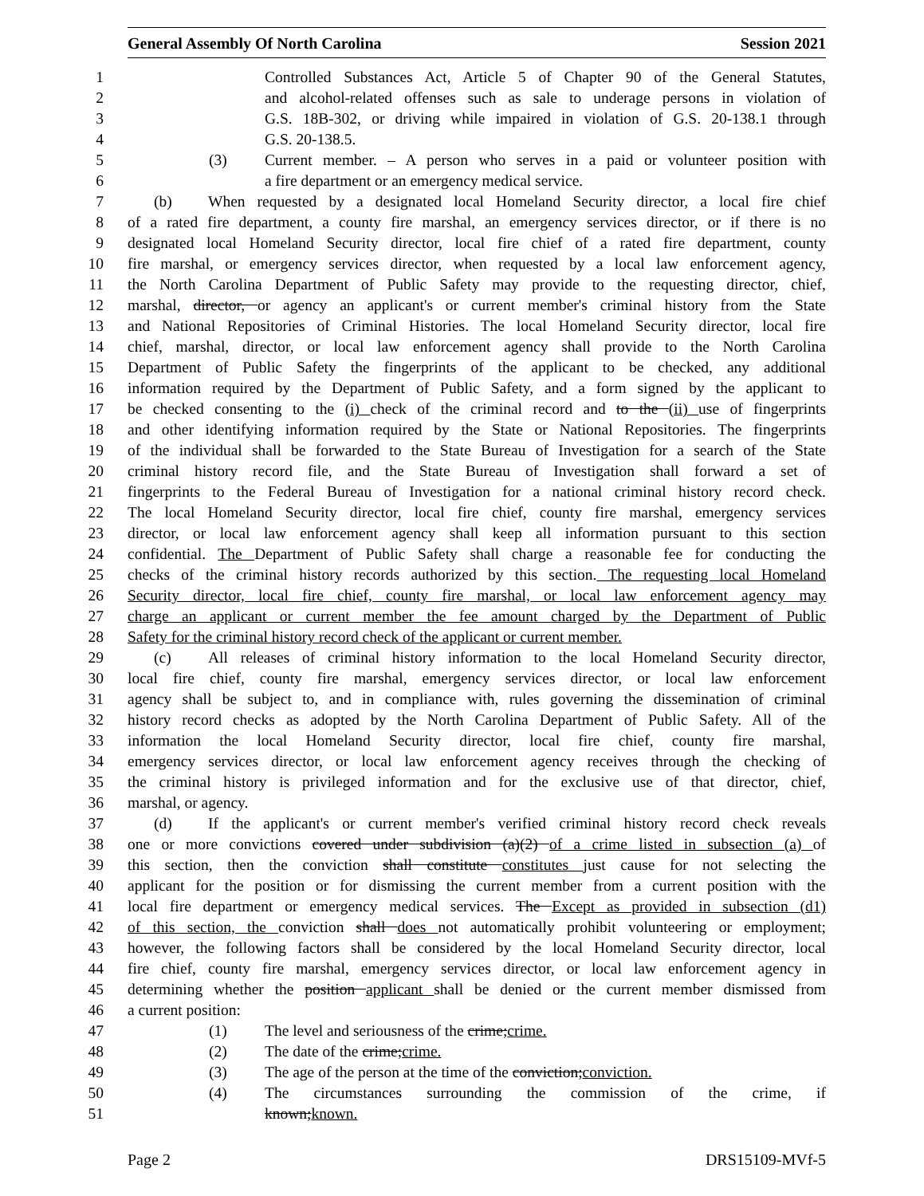General Assembly Of North Carolina Session 2021
1 Controlled Substances Act, Article 5 of Chapter 90 of the General Statutes,
2 and alcohol-related offenses such as sale to underage persons in violation of
3 G.S. 18B-302, or driving while impaired in violation of G.S. 20-138.1 through
4 G.S. 20-138.5.
5 (3) Current member. – A person who serves in a paid or volunteer position with
6 a fire department or an emergency medical service.
7 (b) When requested by a designated local Homeland Security director, a local fire chief
8 of a rated fire department, a county fire marshal, an emergency services director, or if there is no
9 designated local Homeland Security director, local fire chief of a rated fire department, county
10 fire marshal, or emergency services director, when requested by a local law enforcement agency,
11 the North Carolina Department of Public Safety may provide to the requesting director, chief,
12 marshal, director, or agency an applicant's or current member's criminal history from the State
13 and National Repositories of Criminal Histories. The local Homeland Security director, local fire
14 chief, marshal, director, or local law enforcement agency shall provide to the North Carolina
15 Department of Public Safety the fingerprints of the applicant to be checked, any additional
16 information required by the Department of Public Safety, and a form signed by the applicant to
17 be checked consenting to the (i) check of the criminal record and to the (ii) use of fingerprints
18 and other identifying information required by the State or National Repositories. The fingerprints
19 of the individual shall be forwarded to the State Bureau of Investigation for a search of the State
20 criminal history record file, and the State Bureau of Investigation shall forward a set of
21 fingerprints to the Federal Bureau of Investigation for a national criminal history record check.
22 The local Homeland Security director, local fire chief, county fire marshal, emergency services
23 director, or local law enforcement agency shall keep all information pursuant to this section
24 confidential. The Department of Public Safety shall charge a reasonable fee for conducting the
25 checks of the criminal history records authorized by this section. The requesting local Homeland
26 Security director, local fire chief, county fire marshal, or local law enforcement agency may
27 charge an applicant or current member the fee amount charged by the Department of Public
28 Safety for the criminal history record check of the applicant or current member.
29 (c) All releases of criminal history information to the local Homeland Security director,
30 local fire chief, county fire marshal, emergency services director, or local law enforcement
31 agency shall be subject to, and in compliance with, rules governing the dissemination of criminal
32 history record checks as adopted by the North Carolina Department of Public Safety. All of the
33 information the local Homeland Security director, local fire chief, county fire marshal,
34 emergency services director, or local law enforcement agency receives through the checking of
35 the criminal history is privileged information and for the exclusive use of that director, chief,
36 marshal, or agency.
37 (d) If the applicant's or current member's verified criminal history record check reveals
38 one or more convictions covered under subdivision (a)(2) of a crime listed in subsection (a) of
39 this section, then the conviction shall constitute constitutes just cause for not selecting the
40 applicant for the position or for dismissing the current member from a current position with the
41 local fire department or emergency medical services. The Except as provided in subsection (d1)
42 of this section, the conviction shall does not automatically prohibit volunteering or employment;
43 however, the following factors shall be considered by the local Homeland Security director, local
44 fire chief, county fire marshal, emergency services director, or local law enforcement agency in
45 determining whether the position applicant shall be denied or the current member dismissed from
46 a current position:
47 (1) The level and seriousness of the crime;crime.
48 (2) The date of the crime;crime.
49 (3) The age of the person at the time of the conviction;conviction.
50 (4) The circumstances surrounding the commission of the crime, if
51 known;known.
Page 2 DRS15109-MVf-5